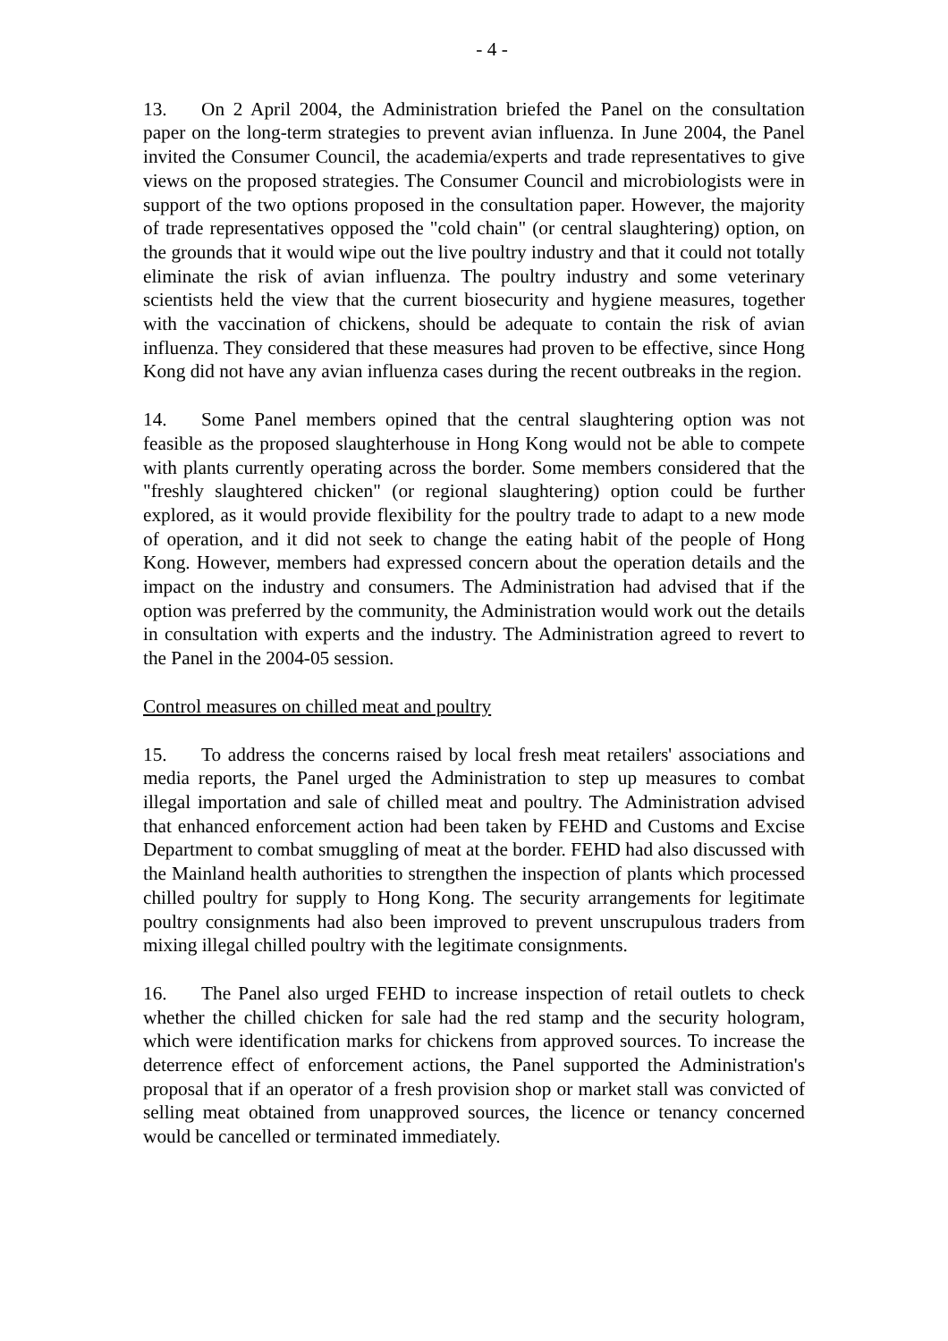- 4 -
13. On 2 April 2004, the Administration briefed the Panel on the consultation paper on the long-term strategies to prevent avian influenza. In June 2004, the Panel invited the Consumer Council, the academia/experts and trade representatives to give views on the proposed strategies. The Consumer Council and microbiologists were in support of the two options proposed in the consultation paper. However, the majority of trade representatives opposed the "cold chain" (or central slaughtering) option, on the grounds that it would wipe out the live poultry industry and that it could not totally eliminate the risk of avian influenza. The poultry industry and some veterinary scientists held the view that the current biosecurity and hygiene measures, together with the vaccination of chickens, should be adequate to contain the risk of avian influenza. They considered that these measures had proven to be effective, since Hong Kong did not have any avian influenza cases during the recent outbreaks in the region.
14. Some Panel members opined that the central slaughtering option was not feasible as the proposed slaughterhouse in Hong Kong would not be able to compete with plants currently operating across the border. Some members considered that the "freshly slaughtered chicken" (or regional slaughtering) option could be further explored, as it would provide flexibility for the poultry trade to adapt to a new mode of operation, and it did not seek to change the eating habit of the people of Hong Kong. However, members had expressed concern about the operation details and the impact on the industry and consumers. The Administration had advised that if the option was preferred by the community, the Administration would work out the details in consultation with experts and the industry. The Administration agreed to revert to the Panel in the 2004-05 session.
Control measures on chilled meat and poultry
15. To address the concerns raised by local fresh meat retailers' associations and media reports, the Panel urged the Administration to step up measures to combat illegal importation and sale of chilled meat and poultry. The Administration advised that enhanced enforcement action had been taken by FEHD and Customs and Excise Department to combat smuggling of meat at the border. FEHD had also discussed with the Mainland health authorities to strengthen the inspection of plants which processed chilled poultry for supply to Hong Kong. The security arrangements for legitimate poultry consignments had also been improved to prevent unscrupulous traders from mixing illegal chilled poultry with the legitimate consignments.
16. The Panel also urged FEHD to increase inspection of retail outlets to check whether the chilled chicken for sale had the red stamp and the security hologram, which were identification marks for chickens from approved sources. To increase the deterrence effect of enforcement actions, the Panel supported the Administration's proposal that if an operator of a fresh provision shop or market stall was convicted of selling meat obtained from unapproved sources, the licence or tenancy concerned would be cancelled or terminated immediately.